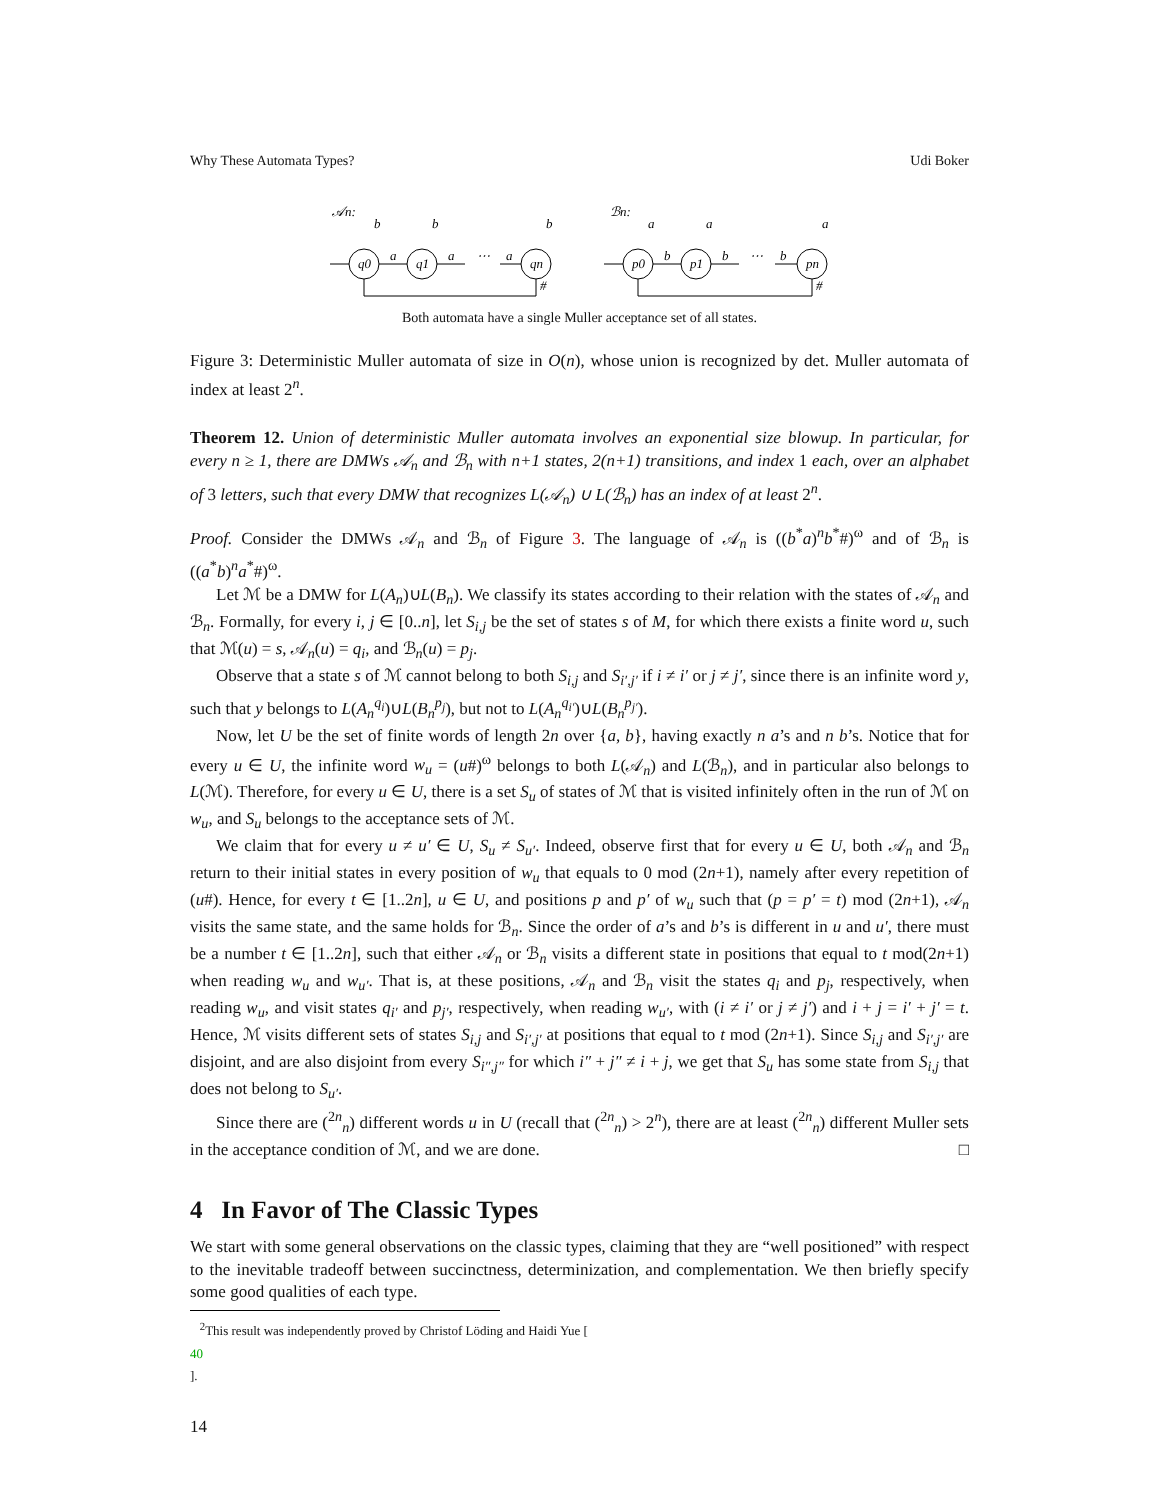Why These Automata Types? Udi Boker
𝒜n:
ℬn:
q0
q1
qn
p0
p1
pn
a
a
⋯
a
b
b
⋯
b
b
b
b
a
a
a
#
#
Both automata have a single Muller acceptance set of all states.
Figure 3: Deterministic Muller automata of size in O(n), whose union is recognized by det. Muller automata of index at least 2<sup>n</sup>.
Theorem 12. Union of deterministic Muller automata involves an exponential size blowup. In particular, for every n ≥ 1, there are DMWs 𝒜<sub>n</sub> and ℬ<sub>n</sub> with n+1 states, 2(n+1) transitions, and index 1 each, over an alphabet of 3 letters, such that every DMW that recognizes L(𝒜<sub>n</sub>) ∪ L(ℬ<sub>n</sub>) has an index of at least 2<sup>n</sup>.
Proof. Consider the DMWs 𝒜<sub>n</sub> and ℬ<sub>n</sub> of Figure 3. The language of 𝒜<sub>n</sub> is ((b<sup>*</sup>a)<sup>n</sup>b<sup>*</sup>#)<sup>ω</sup> and of ℬ<sub>n</sub> is ((a<sup>*</sup>b)<sup>n</sup>a<sup>*</sup>#)<sup>ω</sup>.
Let ℳ be a DMW for L(A<sub>n</sub>)∪L(B<sub>n</sub>). We classify its states according to their relation with the states of 𝒜<sub>n</sub> and ℬ<sub>n</sub>. Formally, for every i, j ∈ [0..n], let S<sub>i,j</sub> be the set of states s of M, for which there exists a finite word u, such that ℳ(u) = s, 𝒜<sub>n</sub>(u) = q<sub>i</sub>, and ℬ<sub>n</sub>(u) = p<sub>j</sub>.
Observe that a state s of ℳ cannot belong to both S<sub>i,j</sub> and S<sub>i′,j′</sub> if i ≠ i′ or j ≠ j′, since there is an infinite word y, such that y belongs to L(A<sub>n</sub><sup>q<sub>i</sub></sup>)∪L(B<sub>n</sub><sup>p<sub>j</sub></sup>), but not to L(A<sub>n</sub><sup>q<sub>i′</sub></sup>)∪L(B<sub>n</sub><sup>p<sub>j′</sub></sup>).
Now, let U be the set of finite words of length 2n over {a, b}, having exactly n a’s and n b’s. Notice that for every u ∈ U, the infinite word w<sub>u</sub> = (u#)<sup>ω</sup> belongs to both L(𝒜<sub>n</sub>) and L(ℬ<sub>n</sub>), and in particular also belongs to L(ℳ). Therefore, for every u ∈ U, there is a set S<sub>u</sub> of states of ℳ that is visited infinitely often in the run of ℳ on w<sub>u</sub>, and S<sub>u</sub> belongs to the acceptance sets of ℳ.
We claim that for every u ≠ u′ ∈ U, S<sub>u</sub> ≠ S<sub>u′</sub>. Indeed, observe first that for every u ∈ U, both 𝒜<sub>n</sub> and ℬ<sub>n</sub> return to their initial states in every position of w<sub>u</sub> that equals to 0 mod (2n+1), namely after every repetition of (u#). Hence, for every t ∈ [1..2n], u ∈ U, and positions p and p′ of w<sub>u</sub> such that (p = p′ = t) mod (2n+1), 𝒜<sub>n</sub> visits the same state, and the same holds for ℬ<sub>n</sub>. Since the order of a’s and b’s is different in u and u′, there must be a number t ∈ [1..2n], such that either 𝒜<sub>n</sub> or ℬ<sub>n</sub> visits a different state in positions that equal to t mod(2n+1) when reading w<sub>u</sub> and w<sub>u′</sub>. That is, at these positions, 𝒜<sub>n</sub> and ℬ<sub>n</sub> visit the states q<sub>i</sub> and p<sub>j</sub>, respectively, when reading w<sub>u</sub>, and visit states q<sub>i′</sub> and p<sub>j′</sub>, respectively, when reading w<sub>u′</sub>, with (i ≠ i′ or j ≠ j′) and i + j = i′ + j′ = t. Hence, ℳ visits different sets of states S<sub>i,j</sub> and S<sub>i′,j′</sub> at positions that equal to t mod (2n+1). Since S<sub>i,j</sub> and S<sub>i′,j′</sub> are disjoint, and are also disjoint from every S<sub>i″,j″</sub> for which i″ + j″ ≠ i + j, we get that S<sub>u</sub> has some state from S<sub>i,j</sub> that does not belong to S<sub>u′</sub>.
Since there are (<sup>2n</sup><sub>n</sub>) different words u in U (recall that (<sup>2n</sup><sub>n</sub>) > 2<sup>n</sup>), there are at least (<sup>2n</sup><sub>n</sub>) different Muller sets in the acceptance condition of ℳ, and we are done. □
4 In Favor of The Classic Types
We start with some general observations on the classic types, claiming that they are “well positioned” with respect to the inevitable tradeoff between succinctness, determinization, and complementation. We then briefly specify some good qualities of each type.
<sup>2</sup> This result was independently proved by Christof Löding and Haidi Yue [40].
14